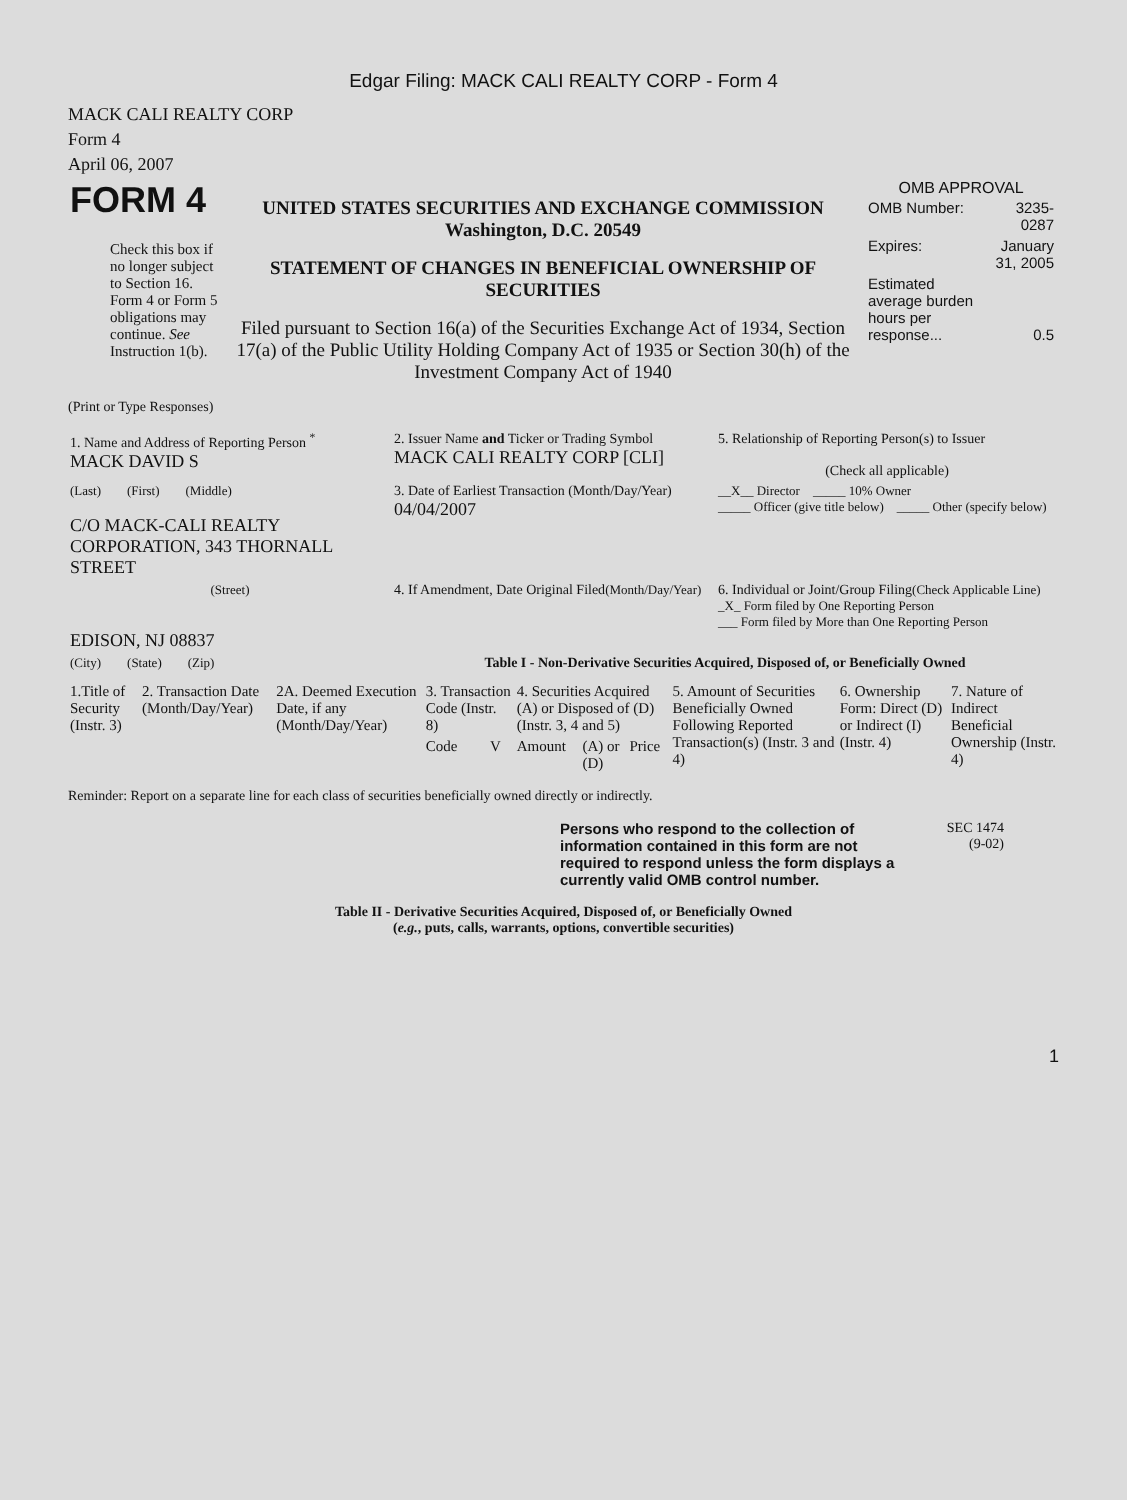Edgar Filing: MACK CALI REALTY CORP - Form 4
MACK CALI REALTY CORP
Form 4
April 06, 2007
| FORM 4 Check this box if no longer subject to Section 16. Form 4 or Form 5 obligations may continue. See Instruction 1(b). | UNITED STATES SECURITIES AND EXCHANGE COMMISSION Washington, D.C. 20549 STATEMENT OF CHANGES IN BENEFICIAL OWNERSHIP OF SECURITIES Filed pursuant to Section 16(a) of the Securities Exchange Act of 1934, Section 17(a) of the Public Utility Holding Company Act of 1935 or Section 30(h) of the Investment Company Act of 1940 | OMB APPROVAL / OMB Number: / 3235-0287 / / Expires: / January 31, 2005 / / Estimated average burden hours per response... / 0.5 / |
(Print or Type Responses)
| 1. Name and Address of Reporting Person <sup>*</sup> MACK DAVID S | 2. Issuer Name and Ticker or Trading Symbol MACK CALI REALTY CORP [CLI] | 5. Relationship of Reporting Person(s) to Issuer (Check all applicable) |
| (Last) (First) (Middle) C/O MACK-CALI REALTY CORPORATION, 343 THORNALL STREET | 3. Date of Earliest Transaction (Month/Day/Year) 04/04/2007 | __X__ Director _____ 10% Owner _____ Officer (give title below) _____ Other (specify below) |
| (Street) EDISON, NJ 08837 | 4. If Amendment, Date Original Filed (Month/Day/Year) | 6. Individual or Joint/Group Filing (Check Applicable Line) _X_ Form filed by One Reporting Person ___ Form filed by More than One Reporting Person |
| (City) (State) (Zip) | Table I - Non-Derivative Securities Acquired, Disposed of, or Beneficially Owned | |
| 1.Title of Security (Instr. 3) | 2. Transaction Date (Month/Day/Year) | 2A. Deemed Execution Date, if any (Month/Day/Year) | 3. Transaction Code (Instr. 8) | | 4. Securities Acquired (A) or Disposed of (D) (Instr. 3, 4 and 5) | | | 5. Amount of Securities Beneficially Owned Following Reported Transaction(s) (Instr. 3 and 4) | 6. Ownership Form: Direct (D) or Indirect (I) (Instr. 4) | 7. Nature of Indirect Beneficial Ownership (Instr. 4) |
| --- | --- | --- | --- | --- | --- | --- | --- | --- | --- | --- |
| | | | Code | V | Amount | (A) or (D) | Price | | | |
Reminder: Report on a separate line for each class of securities beneficially owned directly or indirectly.
| Persons who respond to the collection of information contained in this form are not required to respond unless the form displays a currently valid OMB control number. | SEC 1474 (9-02) |
Table II - Derivative Securities Acquired, Disposed of, or Beneficially Owned
(e.g., puts, calls, warrants, options, convertible securities)
1